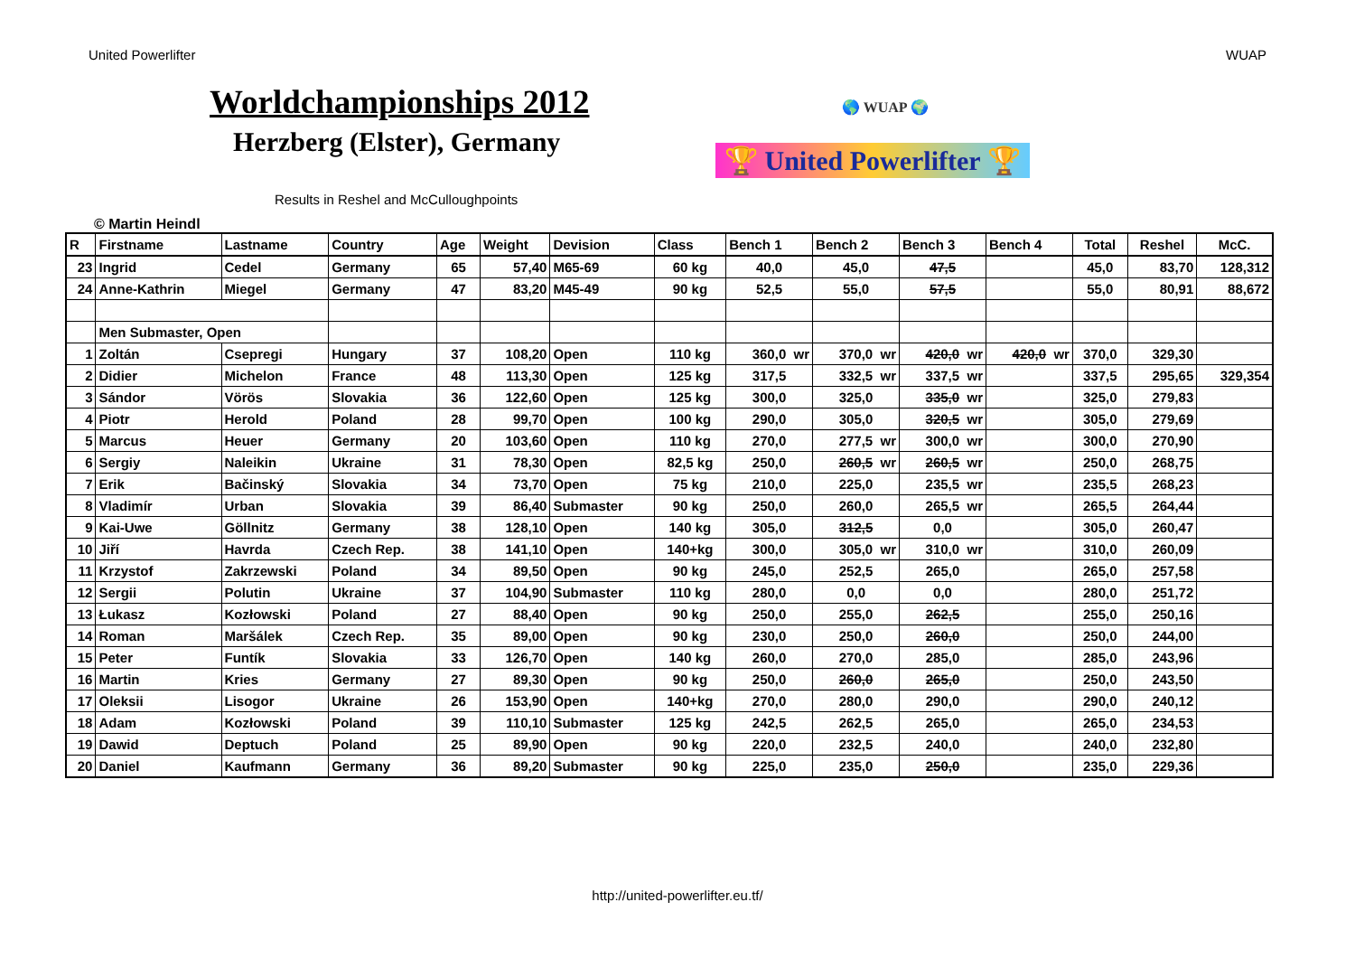United Powerlifter WUAP
Worldchampionships 2012
Herzberg (Elster), Germany
Results in Reshel and McCulloughpoints
© Martin Heindl
🌎 WUAP 🌍
🏆 United Powerlifter 🏆
| R | Firstname | Lastname | Country | Age | Weight | Devision | Class | Bench 1 | Bench 2 | Bench 3 | Bench 4 | Total | Reshel | McC. |
| --- | --- | --- | --- | --- | --- | --- | --- | --- | --- | --- | --- | --- | --- | --- |
| 23 | Ingrid | Cedel | Germany | 65 | 57,40 | M65-69 | 60 kg | 40,0 | 45,0 | 47,5 | | 45,0 | 83,70 | 128,312 |
| 24 | Anne-Kathrin | Miegel | Germany | 47 | 83,20 | M45-49 | 90 kg | 52,5 | 55,0 | 57,5 | | 55,0 | 80,91 | 88,672 |
| | Men Submaster, Open | | | | | | | | | | | | | |
| 1 | Zoltán | Csepregi | Hungary | 37 | 108,20 | Open | 110 kg | 360,0 wr | 370,0 wr | 420,0 wr | 420,0 wr | 370,0 | 329,30 | |
| 2 | Didier | Michelon | France | 48 | 113,30 | Open | 125 kg | 317,5 | 332,5 wr | 337,5 wr | | 337,5 | 295,65 | 329,354 |
| 3 | Sándor | Vörös | Slovakia | 36 | 122,60 | Open | 125 kg | 300,0 | 325,0 | 335,0 wr | | 325,0 | 279,83 | |
| 4 | Piotr | Herold | Poland | 28 | 99,70 | Open | 100 kg | 290,0 | 305,0 | 320,5 wr | | 305,0 | 279,69 | |
| 5 | Marcus | Heuer | Germany | 20 | 103,60 | Open | 110 kg | 270,0 | 277,5 wr | 300,0 wr | | 300,0 | 270,90 | |
| 6 | Sergiy | Naleikin | Ukraine | 31 | 78,30 | Open | 82,5 kg | 250,0 | 260,5 wr | 260,5 wr | | 250,0 | 268,75 | |
| 7 | Erik | Bačinský | Slovakia | 34 | 73,70 | Open | 75 kg | 210,0 | 225,0 | 235,5 wr | | 235,5 | 268,23 | |
| 8 | Vladimír | Urban | Slovakia | 39 | 86,40 | Submaster | 90 kg | 250,0 | 260,0 | 265,5 wr | | 265,5 | 264,44 | |
| 9 | Kai-Uwe | Göllnitz | Germany | 38 | 128,10 | Open | 140 kg | 305,0 | 312,5 | 0,0 | | 305,0 | 260,47 | |
| 10 | Jiří | Havrda | Czech Rep. | 38 | 141,10 | Open | 140+kg | 300,0 | 305,0 wr | 310,0 wr | | 310,0 | 260,09 | |
| 11 | Krzystof | Zakrzewski | Poland | 34 | 89,50 | Open | 90 kg | 245,0 | 252,5 | 265,0 | | 265,0 | 257,58 | |
| 12 | Sergii | Polutin | Ukraine | 37 | 104,90 | Submaster | 110 kg | 280,0 | 0,0 | 0,0 | | 280,0 | 251,72 | |
| 13 | Łukasz | Kozłowski | Poland | 27 | 88,40 | Open | 90 kg | 250,0 | 255,0 | 262,5 | | 255,0 | 250,16 | |
| 14 | Roman | Maršálek | Czech Rep. | 35 | 89,00 | Open | 90 kg | 230,0 | 250,0 | 260,0 | | 250,0 | 244,00 | |
| 15 | Peter | Funtík | Slovakia | 33 | 126,70 | Open | 140 kg | 260,0 | 270,0 | 285,0 | | 285,0 | 243,96 | |
| 16 | Martin | Kries | Germany | 27 | 89,30 | Open | 90 kg | 250,0 | 260,0 | 265,0 | | 250,0 | 243,50 | |
| 17 | Oleksii | Lisogor | Ukraine | 26 | 153,90 | Open | 140+kg | 270,0 | 280,0 | 290,0 | | 290,0 | 240,12 | |
| 18 | Adam | Kozłowski | Poland | 39 | 110,10 | Submaster | 125 kg | 242,5 | 262,5 | 265,0 | | 265,0 | 234,53 | |
| 19 | Dawid | Deptuch | Poland | 25 | 89,90 | Open | 90 kg | 220,0 | 232,5 | 240,0 | | 240,0 | 232,80 | |
| 20 | Daniel | Kaufmann | Germany | 36 | 89,20 | Submaster | 90 kg | 225,0 | 235,0 | 250,0 | | 235,0 | 229,36 | |
http://united-powerlifter.eu.tf/